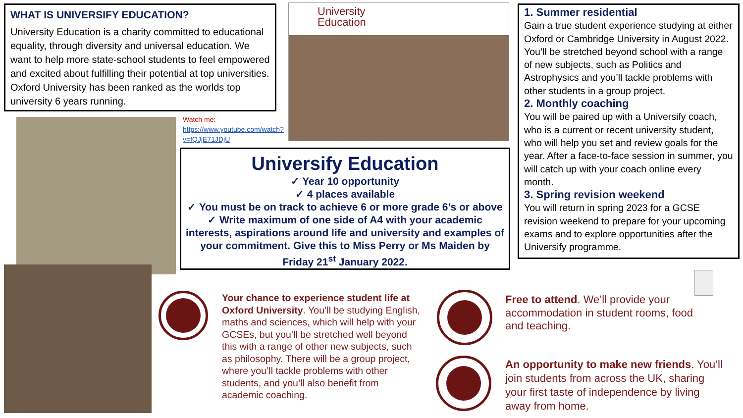WHAT IS UNIVERSIFY EDUCATION?
University Education is a charity committed to educational equality, through diversity and universal education. We want to help more state-school students to feel empowered and excited about fulfilling their potential at top universities. Oxford University has been ranked as the worlds top university 6 years running.
Watch me:
https://www.youtube.com/watch?v=fQJjE71JDjU
University
Education
Universify Education
✓ Year 10 opportunity
✓ 4 places available
✓ You must be on track to achieve 6 or more grade 6’s or above
✓ Write maximum of one side of A4 with your academic interests, aspirations around life and university and examples of your commitment. Give this to Miss Perry or Ms Maiden by Friday 21<sup>st</sup> January 2022.
1. Summer residential
Gain a true student experience studying at either Oxford or Cambridge University in August 2022. You’ll be stretched beyond school with a range of new subjects, such as Politics and Astrophysics and you’ll tackle problems with other students in a group project.
2. Monthly coaching
You will be paired up with a Universify coach, who is a current or recent university student, who will help you set and review goals for the year. After a face-to-face session in summer, you will catch up with your coach online every month.
3. Spring revision weekend
You will return in spring 2023 for a GCSE revision weekend to prepare for your upcoming exams and to explore opportunities after the Universify programme.
Your chance to experience student life at Oxford University. You’ll be studying English, maths and sciences, which will help with your GCSEs, but you’ll be stretched well beyond this with a range of other new subjects, such as philosophy. There will be a group project, where you’ll tackle problems with other students, and you’ll also benefit from academic coaching.
Free to attend. We’ll provide your accommodation in student rooms, food and teaching.
An opportunity to make new friends. You’ll join students from across the UK, sharing your first taste of independence by living away from home.